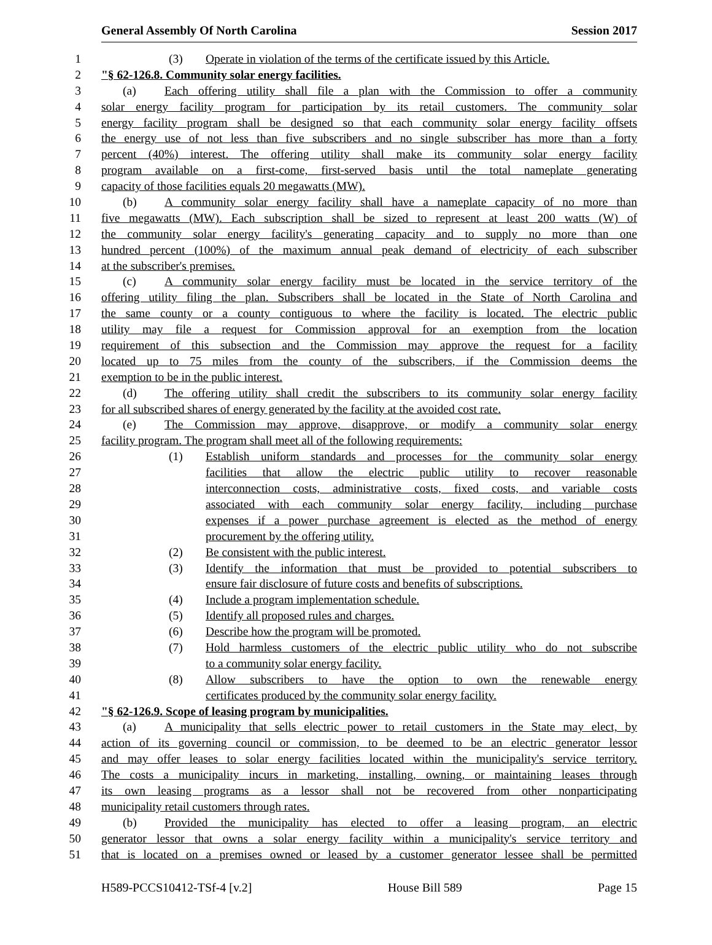General Assembly Of North Carolina Session 2017
1 (3) Operate in violation of the terms of the certificate issued by this Article.
2 "§ 62-126.8. Community solar energy facilities.
3 (a) Each offering utility shall file a plan with the Commission to offer a community
4 solar energy facility program for participation by its retail customers. The community solar
5 energy facility program shall be designed so that each community solar energy facility offsets
6 the energy use of not less than five subscribers and no single subscriber has more than a forty
7 percent (40%) interest. The offering utility shall make its community solar energy facility
8 program available on a first-come, first-served basis until the total nameplate generating
9 capacity of those facilities equals 20 megawatts (MW).
10 (b) A community solar energy facility shall have a nameplate capacity of no more than
11 five megawatts (MW). Each subscription shall be sized to represent at least 200 watts (W) of
12 the community solar energy facility's generating capacity and to supply no more than one
13 hundred percent (100%) of the maximum annual peak demand of electricity of each subscriber
14 at the subscriber's premises.
15 (c) A community solar energy facility must be located in the service territory of the
16 offering utility filing the plan. Subscribers shall be located in the State of North Carolina and
17 the same county or a county contiguous to where the facility is located. The electric public
18 utility may file a request for Commission approval for an exemption from the location
19 requirement of this subsection and the Commission may approve the request for a facility
20 located up to 75 miles from the county of the subscribers, if the Commission deems the
21 exemption to be in the public interest.
22 (d) The offering utility shall credit the subscribers to its community solar energy facility
23 for all subscribed shares of energy generated by the facility at the avoided cost rate.
24 (e) The Commission may approve, disapprove, or modify a community solar energy
25 facility program. The program shall meet all of the following requirements:
26 (1) Establish uniform standards and processes for the community solar energy
27 facilities that allow the electric public utility to recover reasonable
28 interconnection costs, administrative costs, fixed costs, and variable costs
29 associated with each community solar energy facility, including purchase
30 expenses if a power purchase agreement is elected as the method of energy
31 procurement by the offering utility.
32 (2) Be consistent with the public interest.
33 (3) Identify the information that must be provided to potential subscribers to
34 ensure fair disclosure of future costs and benefits of subscriptions.
35 (4) Include a program implementation schedule.
36 (5) Identify all proposed rules and charges.
37 (6) Describe how the program will be promoted.
38 (7) Hold harmless customers of the electric public utility who do not subscribe
39 to a community solar energy facility.
40 (8) Allow subscribers to have the option to own the renewable energy
41 certificates produced by the community solar energy facility.
42 "§ 62-126.9. Scope of leasing program by municipalities.
43 (a) A municipality that sells electric power to retail customers in the State may elect, by
44 action of its governing council or commission, to be deemed to be an electric generator lessor
45 and may offer leases to solar energy facilities located within the municipality's service territory.
46 The costs a municipality incurs in marketing, installing, owning, or maintaining leases through
47 its own leasing programs as a lessor shall not be recovered from other nonparticipating
48 municipality retail customers through rates.
49 (b) Provided the municipality has elected to offer a leasing program, an electric
50 generator lessor that owns a solar energy facility within a municipality's service territory and
51 that is located on a premises owned or leased by a customer generator lessee shall be permitted
H589-PCCS10412-TSf-4 [v.2] House Bill 589 Page 15